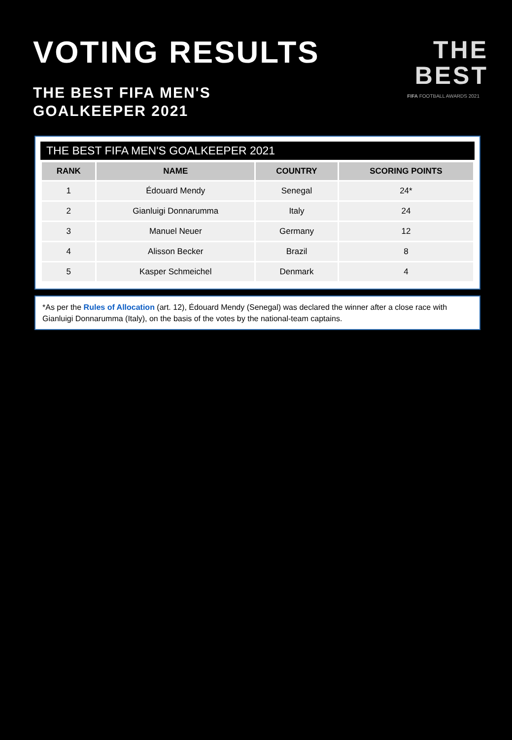VOTING RESULTS
THE BEST FIFA MEN'S
GOALKEEPER 2021
THE
BEST
FIFA FOOTBALL AWARDS 2021
THE BEST FIFA MEN'S GOALKEEPER 2021
| RANK | NAME | COUNTRY | SCORING POINTS |
| --- | --- | --- | --- |
| 1 | Édouard Mendy | Senegal | 24* |
| 2 | Gianluigi Donnarumma | Italy | 24 |
| 3 | Manuel Neuer | Germany | 12 |
| 4 | Alisson Becker | Brazil | 8 |
| 5 | Kasper Schmeichel | Denmark | 4 |
*As per the Rules of Allocation (art. 12), Édouard Mendy (Senegal) was declared the winner after a close race with Gianluigi Donnarumma (Italy), on the basis of the votes by the national-team captains.